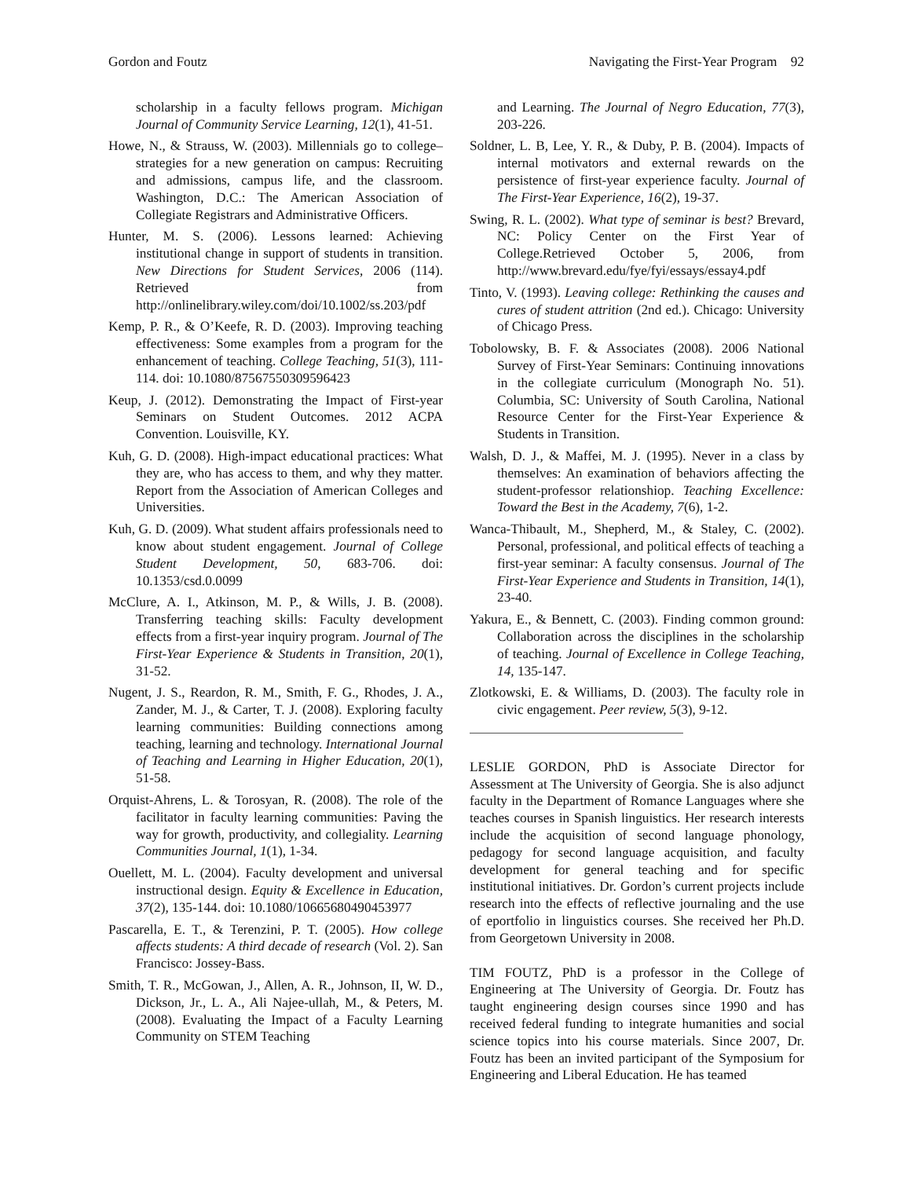Gordon and Foutz Navigating the First-Year Program 92
scholarship in a faculty fellows program. Michigan Journal of Community Service Learning, 12(1), 41-51.
Howe, N., & Strauss, W. (2003). Millennials go to college–strategies for a new generation on campus: Recruiting and admissions, campus life, and the classroom. Washington, D.C.: The American Association of Collegiate Registrars and Administrative Officers.
Hunter, M. S. (2006). Lessons learned: Achieving institutional change in support of students in transition. New Directions for Student Services, 2006 (114). Retrieved from http://onlinelibrary.wiley.com/doi/10.1002/ss.203/pdf
Kemp, P. R., & O’Keefe, R. D. (2003). Improving teaching effectiveness: Some examples from a program for the enhancement of teaching. College Teaching, 51(3), 111-114. doi: 10.1080/87567550309596423
Keup, J. (2012). Demonstrating the Impact of First-year Seminars on Student Outcomes. 2012 ACPA Convention. Louisville, KY.
Kuh, G. D. (2008). High-impact educational practices: What they are, who has access to them, and why they matter. Report from the Association of American Colleges and Universities.
Kuh, G. D. (2009). What student affairs professionals need to know about student engagement. Journal of College Student Development, 50, 683-706. doi: 10.1353/csd.0.0099
McClure, A. I., Atkinson, M. P., & Wills, J. B. (2008). Transferring teaching skills: Faculty development effects from a first-year inquiry program. Journal of The First-Year Experience & Students in Transition, 20(1), 31-52.
Nugent, J. S., Reardon, R. M., Smith, F. G., Rhodes, J. A., Zander, M. J., & Carter, T. J. (2008). Exploring faculty learning communities: Building connections among teaching, learning and technology. International Journal of Teaching and Learning in Higher Education, 20(1), 51-58.
Orquist-Ahrens, L. & Torosyan, R. (2008). The role of the facilitator in faculty learning communities: Paving the way for growth, productivity, and collegiality. Learning Communities Journal, 1(1), 1-34.
Ouellett, M. L. (2004). Faculty development and universal instructional design. Equity & Excellence in Education, 37(2), 135-144. doi: 10.1080/10665680490453977
Pascarella, E. T., & Terenzini, P. T. (2005). How college affects students: A third decade of research (Vol. 2). San Francisco: Jossey-Bass.
Smith, T. R., McGowan, J., Allen, A. R., Johnson, II, W. D., Dickson, Jr., L. A., Ali Najee-ullah, M., & Peters, M. (2008). Evaluating the Impact of a Faculty Learning Community on STEM Teaching
and Learning. The Journal of Negro Education, 77(3), 203-226.
Soldner, L. B, Lee, Y. R., & Duby, P. B. (2004). Impacts of internal motivators and external rewards on the persistence of first-year experience faculty. Journal of The First-Year Experience, 16(2), 19-37.
Swing, R. L. (2002). What type of seminar is best? Brevard, NC: Policy Center on the First Year of College.Retrieved October 5, 2006, from http://www.brevard.edu/fye/fyi/essays/essay4.pdf
Tinto, V. (1993). Leaving college: Rethinking the causes and cures of student attrition (2nd ed.). Chicago: University of Chicago Press.
Tobolowsky, B. F. & Associates (2008). 2006 National Survey of First-Year Seminars: Continuing innovations in the collegiate curriculum (Monograph No. 51). Columbia, SC: University of South Carolina, National Resource Center for the First-Year Experience & Students in Transition.
Walsh, D. J., & Maffei, M. J. (1995). Never in a class by themselves: An examination of behaviors affecting the student-professor relationshiop. Teaching Excellence: Toward the Best in the Academy, 7(6), 1-2.
Wanca-Thibault, M., Shepherd, M., & Staley, C. (2002). Personal, professional, and political effects of teaching a first-year seminar: A faculty consensus. Journal of The First-Year Experience and Students in Transition, 14(1), 23-40.
Yakura, E., & Bennett, C. (2003). Finding common ground: Collaboration across the disciplines in the scholarship of teaching. Journal of Excellence in College Teaching, 14, 135-147.
Zlotkowski, E. & Williams, D. (2003). The faculty role in civic engagement. Peer review, 5(3), 9-12.
LESLIE GORDON, PhD is Associate Director for Assessment at The University of Georgia. She is also adjunct faculty in the Department of Romance Languages where she teaches courses in Spanish linguistics. Her research interests include the acquisition of second language phonology, pedagogy for second language acquisition, and faculty development for general teaching and for specific institutional initiatives. Dr. Gordon’s current projects include research into the effects of reflective journaling and the use of eportfolio in linguistics courses. She received her Ph.D. from Georgetown University in 2008.
TIM FOUTZ, PhD is a professor in the College of Engineering at The University of Georgia. Dr. Foutz has taught engineering design courses since 1990 and has received federal funding to integrate humanities and social science topics into his course materials. Since 2007, Dr. Foutz has been an invited participant of the Symposium for Engineering and Liberal Education. He has teamed